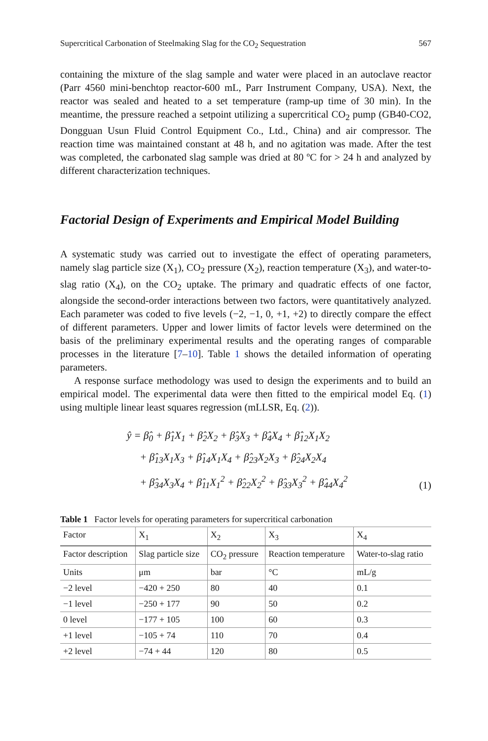Supercritical Carbonation of Steelmaking Slag for the CO<sub>2</sub> Sequestration 567
containing the mixture of the slag sample and water were placed in an autoclave reactor (Parr 4560 mini-benchtop reactor-600 mL, Parr Instrument Company, USA). Next, the reactor was sealed and heated to a set temperature (ramp-up time of 30 min). In the meantime, the pressure reached a setpoint utilizing a supercritical CO<sub>2</sub> pump (GB40-CO2, Dongguan Usun Fluid Control Equipment Co., Ltd., China) and air compressor. The reaction time was maintained constant at 48 h, and no agitation was made. After the test was completed, the carbonated slag sample was dried at 80 ºC for > 24 h and analyzed by different characterization techniques.
Factorial Design of Experiments and Empirical Model Building
A systematic study was carried out to investigate the effect of operating parameters, namely slag particle size (X<sub>1</sub>), CO<sub>2</sub> pressure (X<sub>2</sub>), reaction temperature (X<sub>3</sub>), and water-to-slag ratio (X<sub>4</sub>), on the CO<sub>2</sub> uptake. The primary and quadratic effects of one factor, alongside the second-order interactions between two factors, were quantitatively analyzed. Each parameter was coded to five levels (−2, −1, 0, +1, +2) to directly compare the effect of different parameters. Upper and lower limits of factor levels were determined on the basis of the preliminary experimental results and the operating ranges of comparable processes in the literature [7–10]. Table 1 shows the detailed information of operating parameters.
A response surface methodology was used to design the experiments and to build an empirical model. The experimental data were then fitted to the empirical model Eq. (1) using multiple linear least squares regression (mLLSR, Eq. (2)).
ŷ = β̂<sub>0</sub> + β̂<sub>1</sub>X<sub>1</sub> + β̂<sub>2</sub>X<sub>2</sub> + β̂<sub>3</sub>X<sub>3</sub> + β̂<sub>4</sub>X<sub>4</sub> + β̂<sub>12</sub>X<sub>1</sub>X<sub>2</sub>
+ β̂<sub>13</sub>X<sub>1</sub>X<sub>3</sub> + β̂<sub>14</sub>X<sub>1</sub>X<sub>4</sub> + β̂<sub>23</sub>X<sub>2</sub>X<sub>3</sub> + β̂<sub>24</sub>X<sub>2</sub>X<sub>4</sub>
+ β̂<sub>34</sub>X<sub>3</sub>X<sub>4</sub> + β̂<sub>11</sub>X<sub>1</sub><sup>2</sup> + β̂<sub>22</sub>X<sub>2</sub><sup>2</sup> + β̂<sub>33</sub>X<sub>3</sub><sup>2</sup> + β̂<sub>44</sub>X<sub>4</sub><sup>2</sup>
(1)
Table 1 Factor levels for operating parameters for supercritical carbonation
| Factor | X<sub>1</sub> | X<sub>2</sub> | X<sub>3</sub> | X<sub>4</sub> |
| --- | --- | --- | --- | --- |
| Factor description | Slag particle size | CO<sub>2</sub> pressure | Reaction temperature | Water-to-slag ratio |
| Units | μm | bar | °C | mL/g |
| −2 level | −420 + 250 | 80 | 40 | 0.1 |
| −1 level | −250 + 177 | 90 | 50 | 0.2 |
| 0 level | −177 + 105 | 100 | 60 | 0.3 |
| +1 level | −105 + 74 | 110 | 70 | 0.4 |
| +2 level | −74 + 44 | 120 | 80 | 0.5 |